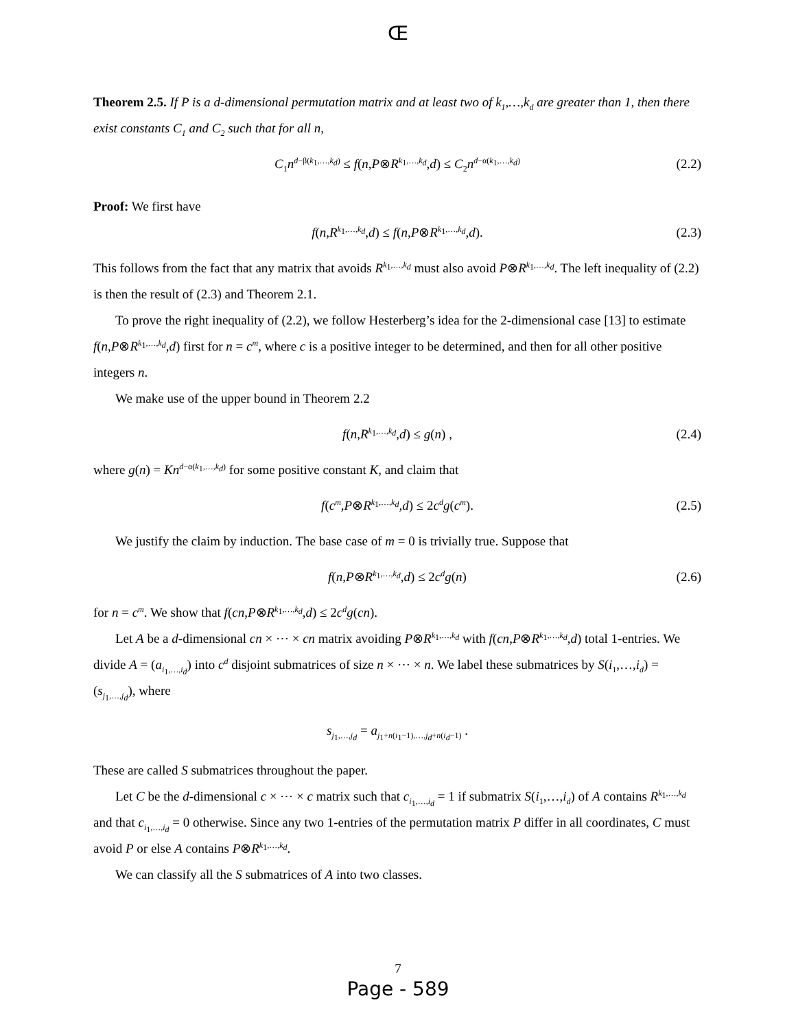Œ
Theorem 2.5. If P is a d-dimensional permutation matrix and at least two of k<sub>1</sub>,…,k<sub>d</sub> are greater than 1, then there exist constants C<sub>1</sub> and C<sub>2</sub> such that for all n,
C<sub>1</sub>n<sup>d−β(k<sub>1</sub>,…,k<sub>d</sub>)</sup> ≤ f(n,P⊗R<sup>k<sub>1</sub>,…,k<sub>d</sub></sup>,d) ≤ C<sub>2</sub>n<sup>d−α(k<sub>1</sub>,…,k<sub>d</sub>)</sup> (2.2)
Proof: We first have
f(n,R<sup>k<sub>1</sub>,…,k<sub>d</sub></sup>,d) ≤ f(n,P⊗R<sup>k<sub>1</sub>,…,k<sub>d</sub></sup>,d). (2.3)
This follows from the fact that any matrix that avoids R<sup>k<sub>1</sub>,…,k<sub>d</sub></sup> must also avoid P⊗R<sup>k<sub>1</sub>,…,k<sub>d</sub></sup>. The left inequality of (2.2) is then the result of (2.3) and Theorem 2.1.
To prove the right inequality of (2.2), we follow Hesterberg’s idea for the 2-dimensional case [13] to estimate f(n,P⊗R<sup>k<sub>1</sub>,…,k<sub>d</sub></sup>,d) first for n = c<sup>m</sup>, where c is a positive integer to be determined, and then for all other positive integers n.
We make use of the upper bound in Theorem 2.2
f(n,R<sup>k<sub>1</sub>,…,k<sub>d</sub></sup>,d) ≤ g(n) , (2.4)
where g(n) = Kn<sup>d−α(k<sub>1</sub>,…,k<sub>d</sub>)</sup> for some positive constant K, and claim that
f(c<sup>m</sup>,P⊗R<sup>k<sub>1</sub>,…,k<sub>d</sub></sup>,d) ≤ 2c<sup>d</sup>g(c<sup>m</sup>). (2.5)
We justify the claim by induction. The base case of m = 0 is trivially true. Suppose that
f(n,P⊗R<sup>k<sub>1</sub>,…,k<sub>d</sub></sup>,d) ≤ 2c<sup>d</sup>g(n) (2.6)
for n = c<sup>m</sup>. We show that f(cn,P⊗R<sup>k<sub>1</sub>,…,k<sub>d</sub></sup>,d) ≤ 2c<sup>d</sup>g(cn).
Let A be a d-dimensional cn × ⋯ × cn matrix avoiding P⊗R<sup>k<sub>1</sub>,…,k<sub>d</sub></sup> with f(cn,P⊗R<sup>k<sub>1</sub>,…,k<sub>d</sub></sup>,d) total 1-entries. We divide A = (a<sub>i<sub>1</sub>,…,i<sub>d</sub></sub>) into c<sup>d</sup> disjoint submatrices of size n × ⋯ × n. We label these submatrices by S(i<sub>1</sub>,…,i<sub>d</sub>) = (s<sub>j<sub>1</sub>,…,j<sub>d</sub></sub>), where
s<sub>j<sub>1</sub>,…,j<sub>d</sub></sub> = a<sub>j<sub>1</sub>+n(i<sub>1</sub>−1),…,j<sub>d</sub>+n(i<sub>d</sub>−1)</sub> .
These are called S submatrices throughout the paper.
Let C be the d-dimensional c × ⋯ × c matrix such that c<sub>i<sub>1</sub>,…,i<sub>d</sub></sub> = 1 if submatrix S(i<sub>1</sub>,…,i<sub>d</sub>) of A contains R<sup>k<sub>1</sub>,…,k<sub>d</sub></sup> and that c<sub>i<sub>1</sub>,…,i<sub>d</sub></sub> = 0 otherwise. Since any two 1-entries of the permutation matrix P differ in all coordinates, C must avoid P or else A contains P⊗R<sup>k<sub>1</sub>,…,k<sub>d</sub></sup>.
We can classify all the S submatrices of A into two classes.
7
Page - 589